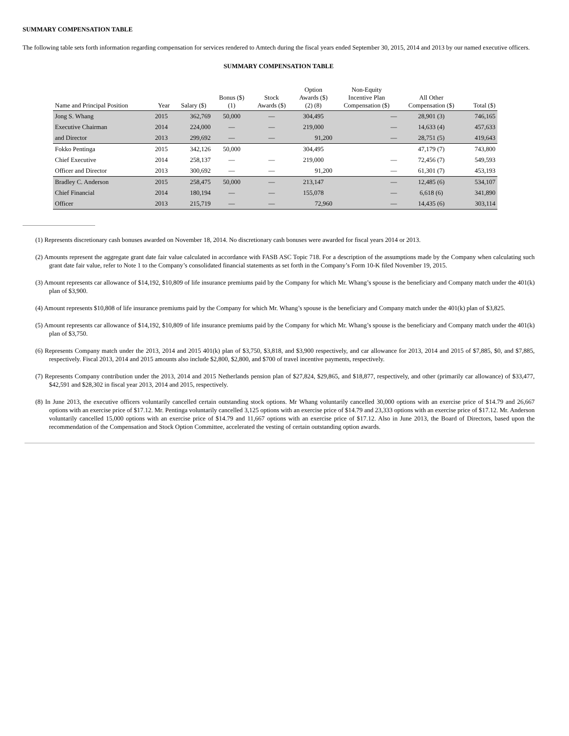SUMMARY COMPENSATION TABLE
The following table sets forth information regarding compensation for services rendered to Amtech during the fiscal years ended September 30, 2015, 2014 and 2013 by our named executive officers.
SUMMARY COMPENSATION TABLE
| Name and Principal Position | Year | Salary ($) | Bonus ($) (1) | Stock Awards ($) | Option Awards ($) (2) (8) | Non-Equity Incentive Plan Compensation ($) | All Other Compensation ($) | Total ($) |
| --- | --- | --- | --- | --- | --- | --- | --- | --- |
| Jong S. Whang | 2015 | 362,769 | 50,000 | — | 304,495 | — | 28,901 (3) | 746,165 |
| Executive Chairman | 2014 | 224,000 | — | — | 219,000 | — | 14,633 (4) | 457,633 |
| and Director | 2013 | 299,692 | — | — | 91,200 | — | 28,751 (5) | 419,643 |
| Fokko Pentinga | 2015 | 342,126 | 50,000 | | 304,495 | | 47,179 (7) | 743,800 |
| Chief Executive | 2014 | 258,137 | — | — | 219,000 | — | 72,456 (7) | 549,593 |
| Officer and Director | 2013 | 300,692 | — | — | 91,200 | — | 61,301 (7) | 453,193 |
| Bradley C. Anderson | 2015 | 258,475 | 50,000 | — | 213,147 | — | 12,485 (6) | 534,107 |
| Chief Financial | 2014 | 180,194 | — | — | 155,078 | — | 6,618 (6) | 341,890 |
| Officer | 2013 | 215,719 | — | — | 72,960 | — | 14,435 (6) | 303,114 |
(1) Represents discretionary cash bonuses awarded on November 18, 2014. No discretionary cash bonuses were awarded for fiscal years 2014 or 2013.
(2) Amounts represent the aggregate grant date fair value calculated in accordance with FASB ASC Topic 718. For a description of the assumptions made by the Company when calculating such grant date fair value, refer to Note 1 to the Company’s consolidated financial statements as set forth in the Company’s Form 10-K filed November 19, 2015.
(3) Amount represents car allowance of $14,192, $10,809 of life insurance premiums paid by the Company for which Mr. Whang’s spouse is the beneficiary and Company match under the 401(k) plan of $3,900.
(4) Amount represents $10,808 of life insurance premiums paid by the Company for which Mr. Whang’s spouse is the beneficiary and Company match under the 401(k) plan of $3,825.
(5) Amount represents car allowance of $14,192, $10,809 of life insurance premiums paid by the Company for which Mr. Whang’s spouse is the beneficiary and Company match under the 401(k) plan of $3,750.
(6) Represents Company match under the 2013, 2014 and 2015 401(k) plan of $3,750, $3,818, and $3,900 respectively, and car allowance for 2013, 2014 and 2015 of $7,885, $0, and $7,885, respectively. Fiscal 2013, 2014 and 2015 amounts also include $2,800, $2,800, and $700 of travel incentive payments, respectively.
(7) Represents Company contribution under the 2013, 2014 and 2015 Netherlands pension plan of $27,824, $29,865, and $18,877, respectively, and other (primarily car allowance) of $33,477, $42,591 and $28,302 in fiscal year 2013, 2014 and 2015, respectively.
(8) In June 2013, the executive officers voluntarily cancelled certain outstanding stock options. Mr Whang voluntarily cancelled 30,000 options with an exercise price of $14.79 and 26,667 options with an exercise price of $17.12. Mr. Pentinga voluntarily cancelled 3,125 options with an exercise price of $14.79 and 23,333 options with an exercise price of $17.12. Mr. Anderson voluntarily cancelled 15,000 options with an exercise price of $14.79 and 11,667 options with an exercise price of $17.12. Also in June 2013, the Board of Directors, based upon the recommendation of the Compensation and Stock Option Committee, accelerated the vesting of certain outstanding option awards.